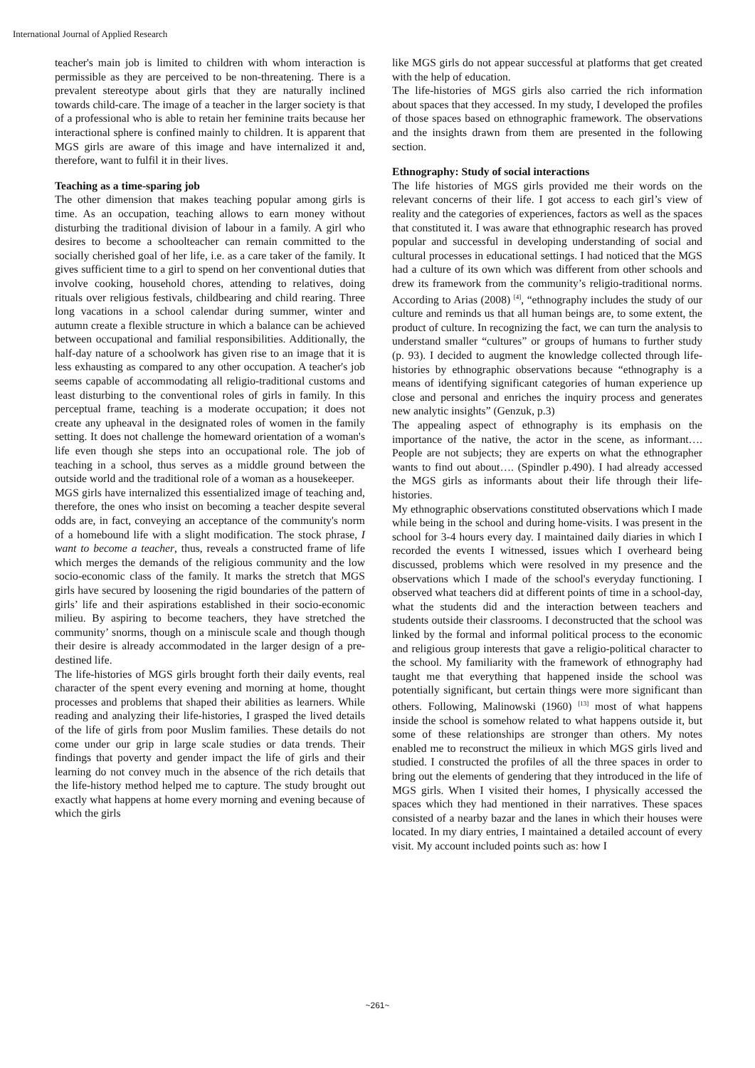International Journal of Applied Research
teacher's main job is limited to children with whom interaction is permissible as they are perceived to be non-threatening. There is a prevalent stereotype about girls that they are naturally inclined towards child-care. The image of a teacher in the larger society is that of a professional who is able to retain her feminine traits because her interactional sphere is confined mainly to children. It is apparent that MGS girls are aware of this image and have internalized it and, therefore, want to fulfil it in their lives.
Teaching as a time-sparing job
The other dimension that makes teaching popular among girls is time. As an occupation, teaching allows to earn money without disturbing the traditional division of labour in a family. A girl who desires to become a schoolteacher can remain committed to the socially cherished goal of her life, i.e. as a care taker of the family. It gives sufficient time to a girl to spend on her conventional duties that involve cooking, household chores, attending to relatives, doing rituals over religious festivals, childbearing and child rearing. Three long vacations in a school calendar during summer, winter and autumn create a flexible structure in which a balance can be achieved between occupational and familial responsibilities. Additionally, the half-day nature of a schoolwork has given rise to an image that it is less exhausting as compared to any other occupation. A teacher's job seems capable of accommodating all religio-traditional customs and least disturbing to the conventional roles of girls in family. In this perceptual frame, teaching is a moderate occupation; it does not create any upheaval in the designated roles of women in the family setting. It does not challenge the homeward orientation of a woman's life even though she steps into an occupational role. The job of teaching in a school, thus serves as a middle ground between the outside world and the traditional role of a woman as a housekeeper.
MGS girls have internalized this essentialized image of teaching and, therefore, the ones who insist on becoming a teacher despite several odds are, in fact, conveying an acceptance of the community's norm of a homebound life with a slight modification. The stock phrase, I want to become a teacher, thus, reveals a constructed frame of life which merges the demands of the religious community and the low socio-economic class of the family. It marks the stretch that MGS girls have secured by loosening the rigid boundaries of the pattern of girls’ life and their aspirations established in their socio-economic milieu. By aspiring to become teachers, they have stretched the community’ snorms, though on a miniscule scale and though though their desire is already accommodated in the larger design of a pre-destined life.
The life-histories of MGS girls brought forth their daily events, real character of the spent every evening and morning at home, thought processes and problems that shaped their abilities as learners. While reading and analyzing their life-histories, I grasped the lived details of the life of girls from poor Muslim families. These details do not come under our grip in large scale studies or data trends. Their findings that poverty and gender impact the life of girls and their learning do not convey much in the absence of the rich details that the life-history method helped me to capture. The study brought out exactly what happens at home every morning and evening because of which the girls
like MGS girls do not appear successful at platforms that get created with the help of education.
The life-histories of MGS girls also carried the rich information about spaces that they accessed. In my study, I developed the profiles of those spaces based on ethnographic framework. The observations and the insights drawn from them are presented in the following section.
Ethnography: Study of social interactions
The life histories of MGS girls provided me their words on the relevant concerns of their life. I got access to each girl’s view of reality and the categories of experiences, factors as well as the spaces that constituted it. I was aware that ethnographic research has proved popular and successful in developing understanding of social and cultural processes in educational settings. I had noticed that the MGS had a culture of its own which was different from other schools and drew its framework from the community’s religio-traditional norms. According to Arias (2008) <sup>[4]</sup>, “ethnography includes the study of our culture and reminds us that all human beings are, to some extent, the product of culture. In recognizing the fact, we can turn the analysis to understand smaller “cultures” or groups of humans to further study (p. 93). I decided to augment the knowledge collected through life-histories by ethnographic observations because “ethnography is a means of identifying significant categories of human experience up close and personal and enriches the inquiry process and generates new analytic insights” (Genzuk, p.3)
The appealing aspect of ethnography is its emphasis on the importance of the native, the actor in the scene, as informant…. People are not subjects; they are experts on what the ethnographer wants to find out about…. (Spindler p.490). I had already accessed the MGS girls as informants about their life through their life-histories.
My ethnographic observations constituted observations which I made while being in the school and during home-visits. I was present in the school for 3-4 hours every day. I maintained daily diaries in which I recorded the events I witnessed, issues which I overheard being discussed, problems which were resolved in my presence and the observations which I made of the school's everyday functioning. I observed what teachers did at different points of time in a school-day, what the students did and the interaction between teachers and students outside their classrooms. I deconstructed that the school was linked by the formal and informal political process to the economic and religious group interests that gave a religio-political character to the school. My familiarity with the framework of ethnography had taught me that everything that happened inside the school was potentially significant, but certain things were more significant than others. Following, Malinowski (1960) <sup>[13]</sup> most of what happens inside the school is somehow related to what happens outside it, but some of these relationships are stronger than others. My notes enabled me to reconstruct the milieux in which MGS girls lived and studied. I constructed the profiles of all the three spaces in order to bring out the elements of gendering that they introduced in the life of MGS girls. When I visited their homes, I physically accessed the spaces which they had mentioned in their narratives. These spaces consisted of a nearby bazar and the lanes in which their houses were located. In my diary entries, I maintained a detailed account of every visit. My account included points such as: how I
~261~